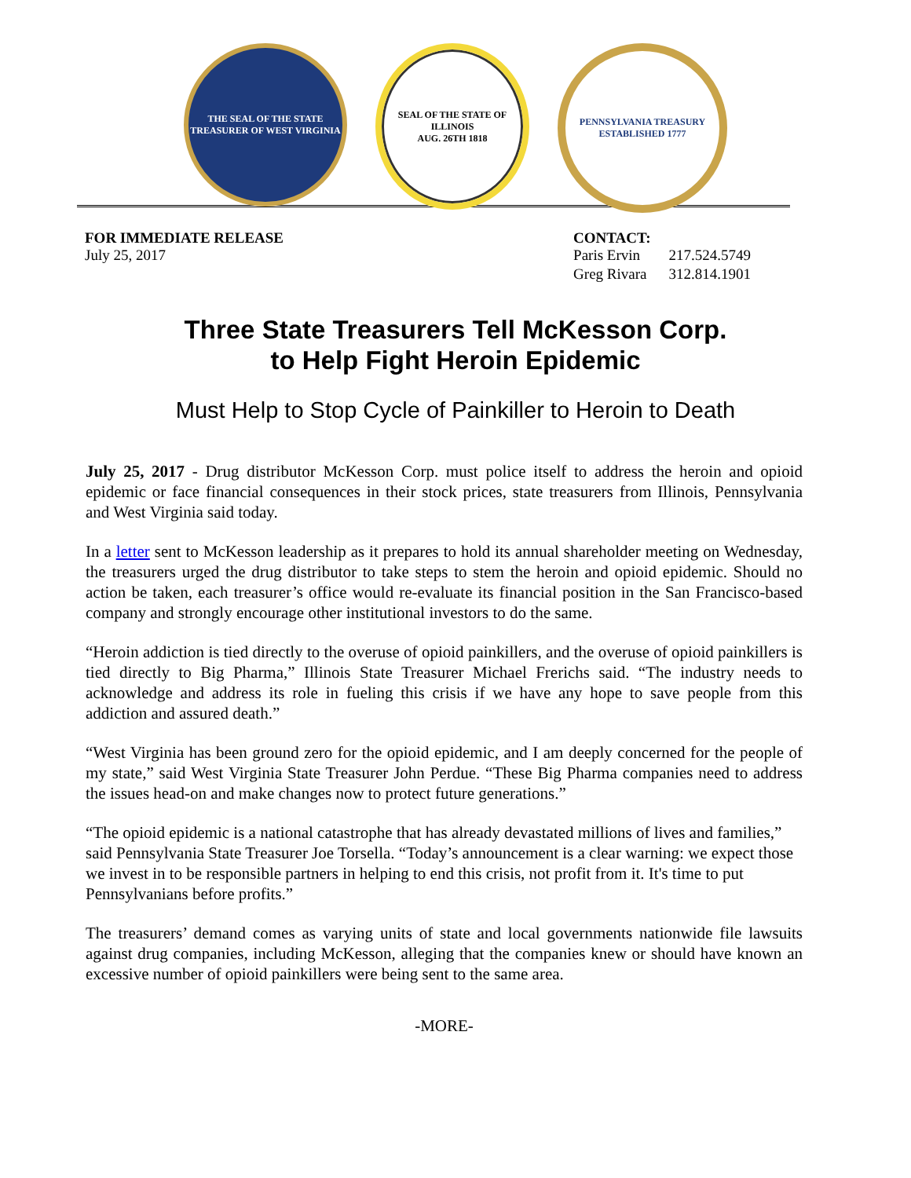THE SEAL OF THE STATE TREASURER OF WEST VIRGINIA
SEAL OF THE STATE OF ILLINOIS
AUG. 26TH 1818
PENNSYLVANIA TREASURY
ESTABLISHED 1777
FOR IMMEDIATE RELEASE
July 25, 2017
CONTACT:
| Paris Ervin | 217.524.5749 |
| Greg Rivara | 312.814.1901 |
Three State Treasurers Tell McKesson Corp.
to Help Fight Heroin Epidemic
Must Help to Stop Cycle of Painkiller to Heroin to Death
July 25, 2017 - Drug distributor McKesson Corp. must police itself to address the heroin and opioid epidemic or face financial consequences in their stock prices, state treasurers from Illinois, Pennsylvania and West Virginia said today.
In a letter sent to McKesson leadership as it prepares to hold its annual shareholder meeting on Wednesday, the treasurers urged the drug distributor to take steps to stem the heroin and opioid epidemic. Should no action be taken, each treasurer’s office would re-evaluate its financial position in the San Francisco-based company and strongly encourage other institutional investors to do the same.
“Heroin addiction is tied directly to the overuse of opioid painkillers, and the overuse of opioid painkillers is tied directly to Big Pharma,” Illinois State Treasurer Michael Frerichs said. “The industry needs to acknowledge and address its role in fueling this crisis if we have any hope to save people from this addiction and assured death.”
“West Virginia has been ground zero for the opioid epidemic, and I am deeply concerned for the people of my state,” said West Virginia State Treasurer John Perdue. “These Big Pharma companies need to address the issues head-on and make changes now to protect future generations.”
“The opioid epidemic is a national catastrophe that has already devastated millions of lives and families,” said Pennsylvania State Treasurer Joe Torsella. “Today’s announcement is a clear warning: we expect those we invest in to be responsible partners in helping to end this crisis, not profit from it. It's time to put Pennsylvanians before profits.”
The treasurers’ demand comes as varying units of state and local governments nationwide file lawsuits against drug companies, including McKesson, alleging that the companies knew or should have known an excessive number of opioid painkillers were being sent to the same area.
-MORE-